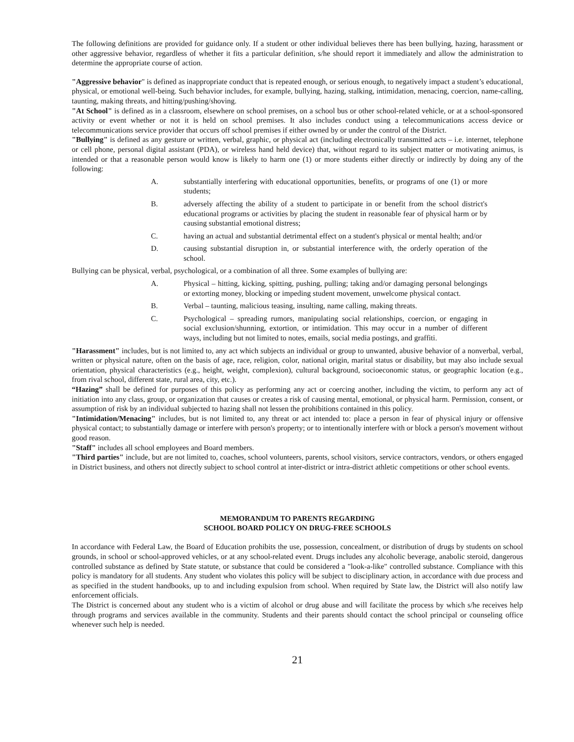The following definitions are provided for guidance only. If a student or other individual believes there has been bullying, hazing, harassment or other aggressive behavior, regardless of whether it fits a particular definition, s/he should report it immediately and allow the administration to determine the appropriate course of action.
"Aggressive behavior" is defined as inappropriate conduct that is repeated enough, or serious enough, to negatively impact a student’s educational, physical, or emotional well-being. Such behavior includes, for example, bullying, hazing, stalking, intimidation, menacing, coercion, name-calling, taunting, making threats, and hitting/pushing/shoving.
"At School" is defined as in a classroom, elsewhere on school premises, on a school bus or other school-related vehicle, or at a school-sponsored activity or event whether or not it is held on school premises. It also includes conduct using a telecommunications access device or telecommunications service provider that occurs off school premises if either owned by or under the control of the District.
"Bullying" is defined as any gesture or written, verbal, graphic, or physical act (including electronically transmitted acts – i.e. internet, telephone or cell phone, personal digital assistant (PDA), or wireless hand held device) that, without regard to its subject matter or motivating animus, is intended or that a reasonable person would know is likely to harm one (1) or more students either directly or indirectly by doing any of the following:
A. substantially interfering with educational opportunities, benefits, or programs of one (1) or more students;
B. adversely affecting the ability of a student to participate in or benefit from the school district's educational programs or activities by placing the student in reasonable fear of physical harm or by causing substantial emotional distress;
C. having an actual and substantial detrimental effect on a student's physical or mental health; and/or
D. causing substantial disruption in, or substantial interference with, the orderly operation of the school.
Bullying can be physical, verbal, psychological, or a combination of all three. Some examples of bullying are:
A. Physical – hitting, kicking, spitting, pushing, pulling; taking and/or damaging personal belongings or extorting money, blocking or impeding student movement, unwelcome physical contact.
B. Verbal – taunting, malicious teasing, insulting, name calling, making threats.
C. Psychological – spreading rumors, manipulating social relationships, coercion, or engaging in social exclusion/shunning, extortion, or intimidation. This may occur in a number of different ways, including but not limited to notes, emails, social media postings, and graffiti.
"Harassment" includes, but is not limited to, any act which subjects an individual or group to unwanted, abusive behavior of a nonverbal, verbal, written or physical nature, often on the basis of age, race, religion, color, national origin, marital status or disability, but may also include sexual orientation, physical characteristics (e.g., height, weight, complexion), cultural background, socioeconomic status, or geographic location (e.g., from rival school, different state, rural area, city, etc.).
“Hazing” shall be defined for purposes of this policy as performing any act or coercing another, including the victim, to perform any act of initiation into any class, group, or organization that causes or creates a risk of causing mental, emotional, or physical harm. Permission, consent, or assumption of risk by an individual subjected to hazing shall not lessen the prohibitions contained in this policy.
"Intimidation/Menacing" includes, but is not limited to, any threat or act intended to: place a person in fear of physical injury or offensive physical contact; to substantially damage or interfere with person's property; or to intentionally interfere with or block a person's movement without good reason.
"Staff" includes all school employees and Board members.
"Third parties" include, but are not limited to, coaches, school volunteers, parents, school visitors, service contractors, vendors, or others engaged in District business, and others not directly subject to school control at inter-district or intra-district athletic competitions or other school events.
MEMORANDUM TO PARENTS REGARDING
SCHOOL BOARD POLICY ON DRUG-FREE SCHOOLS
In accordance with Federal Law, the Board of Education prohibits the use, possession, concealment, or distribution of drugs by students on school grounds, in school or school-approved vehicles, or at any school-related event. Drugs includes any alcoholic beverage, anabolic steroid, dangerous controlled substance as defined by State statute, or substance that could be considered a "look-a-like" controlled substance. Compliance with this policy is mandatory for all students. Any student who violates this policy will be subject to disciplinary action, in accordance with due process and as specified in the student handbooks, up to and including expulsion from school. When required by State law, the District will also notify law enforcement officials.
The District is concerned about any student who is a victim of alcohol or drug abuse and will facilitate the process by which s/he receives help through programs and services available in the community. Students and their parents should contact the school principal or counseling office whenever such help is needed.
21